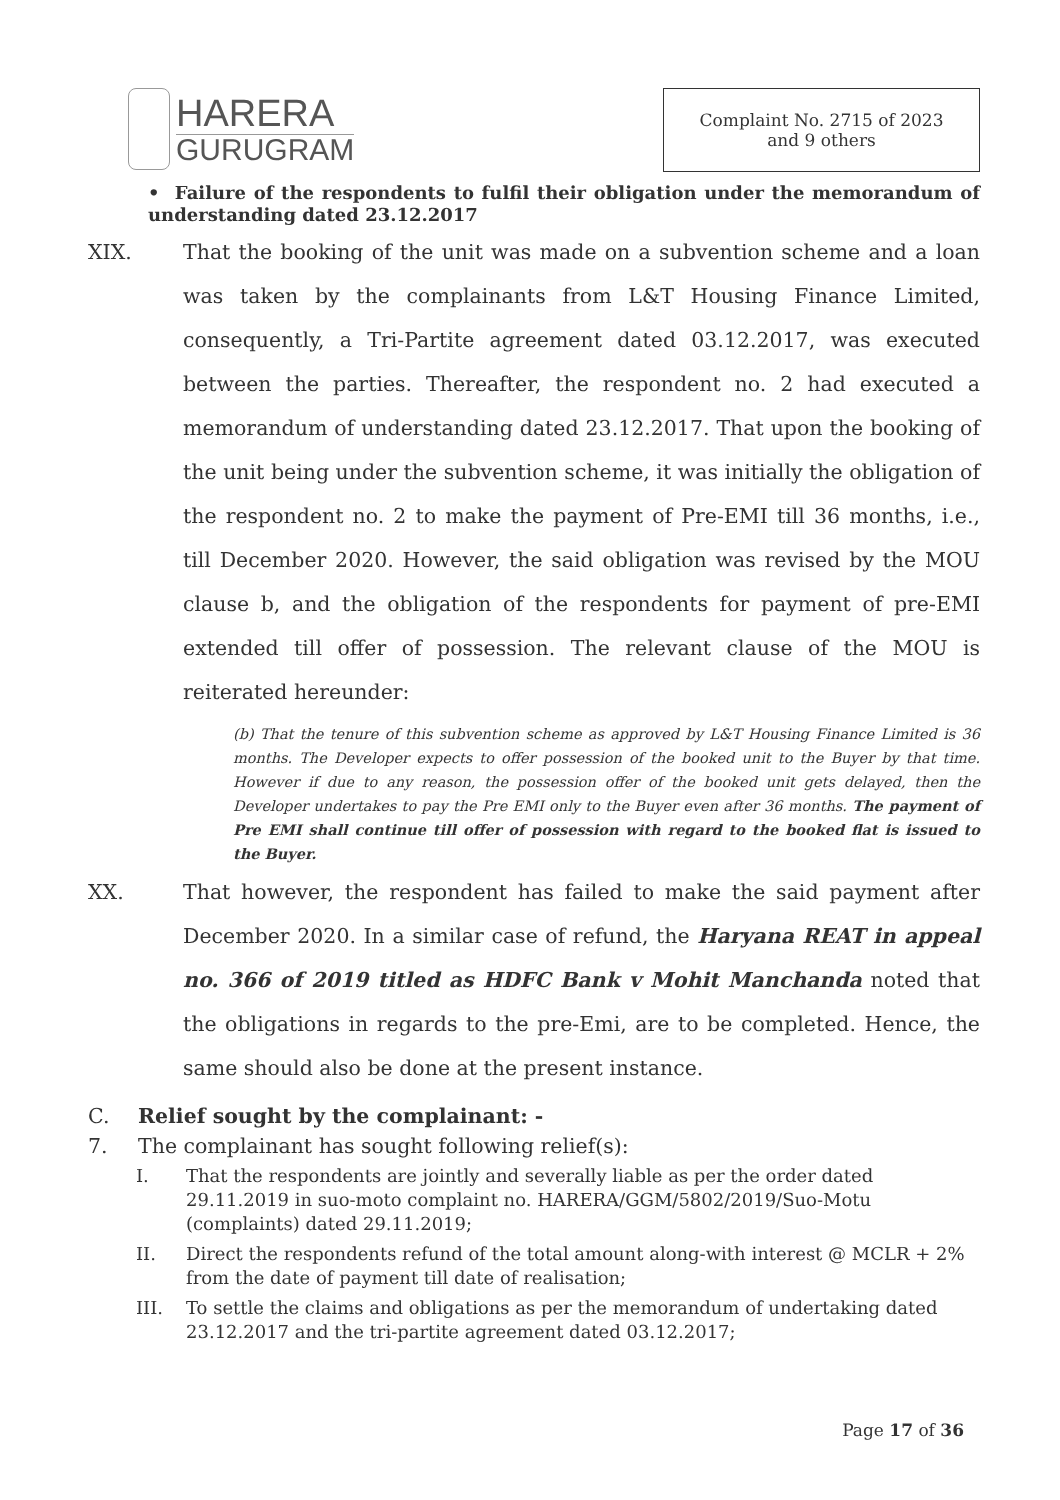HARERA
GURUGRAM
Complaint No. 2715 of 2023
and 9 others
• Failure of the respondents to fulfil their obligation under the memorandum of understanding dated 23.12.2017
XIX. That the booking of the unit was made on a subvention scheme and a loan was taken by the complainants from L&T Housing Finance Limited, consequently, a Tri-Partite agreement dated 03.12.2017, was executed between the parties. Thereafter, the respondent no. 2 had executed a memorandum of understanding dated 23.12.2017. That upon the booking of the unit being under the subvention scheme, it was initially the obligation of the respondent no. 2 to make the payment of Pre-EMI till 36 months, i.e., till December 2020. However, the said obligation was revised by the MOU clause b, and the obligation of the respondents for payment of pre-EMI extended till offer of possession. The relevant clause of the MOU is reiterated hereunder:
(b) That the tenure of this subvention scheme as approved by L&T Housing Finance Limited is 36 months. The Developer expects to offer possession of the booked unit to the Buyer by that time. However if due to any reason, the possession offer of the booked unit gets delayed, then the Developer undertakes to pay the Pre EMI only to the Buyer even after 36 months. The payment of Pre EMI shall continue till offer of possession with regard to the booked flat is issued to the Buyer.
XX. That however, the respondent has failed to make the said payment after December 2020. In a similar case of refund, the Haryana REAT in appeal no. 366 of 2019 titled as HDFC Bank v Mohit Manchanda noted that the obligations in regards to the pre-Emi, are to be completed. Hence, the same should also be done at the present instance.
C. Relief sought by the complainant: -
7. The complainant has sought following relief(s):
I. That the respondents are jointly and severally liable as per the order dated 29.11.2019 in suo-moto complaint no. HARERA/GGM/5802/2019/Suo-Motu (complaints) dated 29.11.2019;
II. Direct the respondents refund of the total amount along-with interest @ MCLR + 2% from the date of payment till date of realisation;
III. To settle the claims and obligations as per the memorandum of undertaking dated 23.12.2017 and the tri-partite agreement dated 03.12.2017;
Page 17 of 36